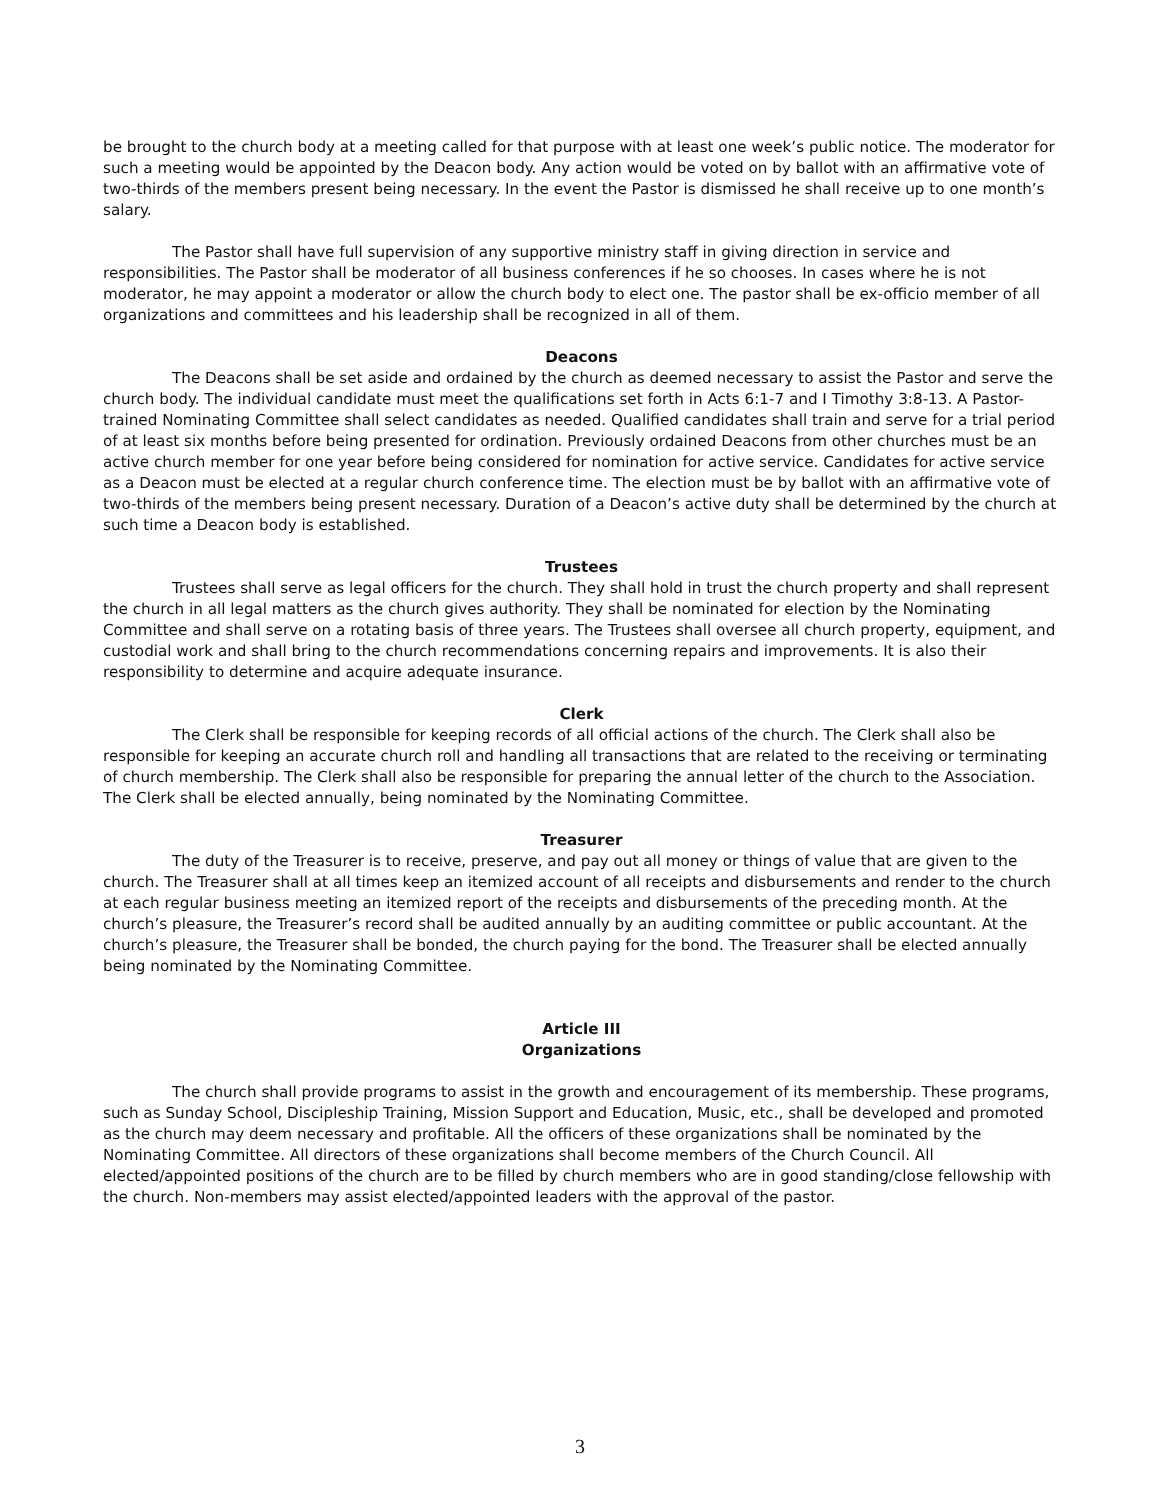be brought to the church body at a meeting called for that purpose with at least one week’s public notice. The moderator for such a meeting would be appointed by the Deacon body. Any action would be voted on by ballot with an affirmative vote of two-thirds of the members present being necessary. In the event the Pastor is dismissed he shall receive up to one month’s salary.
The Pastor shall have full supervision of any supportive ministry staff in giving direction in service and responsibilities. The Pastor shall be moderator of all business conferences if he so chooses. In cases where he is not moderator, he may appoint a moderator or allow the church body to elect one. The pastor shall be ex-officio member of all organizations and committees and his leadership shall be recognized in all of them.
Deacons
The Deacons shall be set aside and ordained by the church as deemed necessary to assist the Pastor and serve the church body. The individual candidate must meet the qualifications set forth in Acts 6:1-7 and I Timothy 3:8-13. A Pastor-trained Nominating Committee shall select candidates as needed. Qualified candidates shall train and serve for a trial period of at least six months before being presented for ordination. Previously ordained Deacons from other churches must be an active church member for one year before being considered for nomination for active service. Candidates for active service as a Deacon must be elected at a regular church conference time. The election must be by ballot with an affirmative vote of two-thirds of the members being present necessary. Duration of a Deacon’s active duty shall be determined by the church at such time a Deacon body is established.
Trustees
Trustees shall serve as legal officers for the church. They shall hold in trust the church property and shall represent the church in all legal matters as the church gives authority. They shall be nominated for election by the Nominating Committee and shall serve on a rotating basis of three years. The Trustees shall oversee all church property, equipment, and custodial work and shall bring to the church recommendations concerning repairs and improvements. It is also their responsibility to determine and acquire adequate insurance.
Clerk
The Clerk shall be responsible for keeping records of all official actions of the church. The Clerk shall also be responsible for keeping an accurate church roll and handling all transactions that are related to the receiving or terminating of church membership. The Clerk shall also be responsible for preparing the annual letter of the church to the Association. The Clerk shall be elected annually, being nominated by the Nominating Committee.
Treasurer
The duty of the Treasurer is to receive, preserve, and pay out all money or things of value that are given to the church. The Treasurer shall at all times keep an itemized account of all receipts and disbursements and render to the church at each regular business meeting an itemized report of the receipts and disbursements of the preceding month. At the church’s pleasure, the Treasurer’s record shall be audited annually by an auditing committee or public accountant. At the church’s pleasure, the Treasurer shall be bonded, the church paying for the bond. The Treasurer shall be elected annually being nominated by the Nominating Committee.
Article III
Organizations
The church shall provide programs to assist in the growth and encouragement of its membership. These programs, such as Sunday School, Discipleship Training, Mission Support and Education, Music, etc., shall be developed and promoted as the church may deem necessary and profitable. All the officers of these organizations shall be nominated by the Nominating Committee. All directors of these organizations shall become members of the Church Council. All elected/appointed positions of the church are to be filled by church members who are in good standing/close fellowship with the church. Non-members may assist elected/appointed leaders with the approval of the pastor.
3